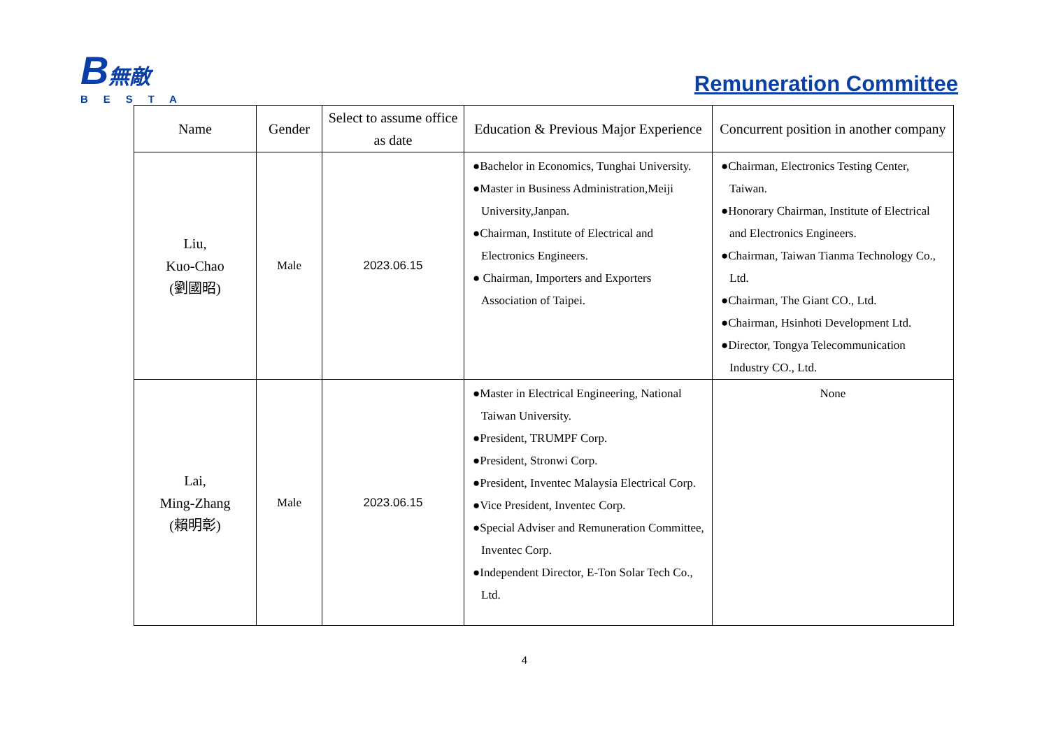B無敵
BESTA
Remuneration Committee
| Name | Gender | Select to assume office as date | Education & Previous Major Experience | Concurrent position in another company |
| --- | --- | --- | --- | --- |
| Liu, Kuo-Chao (劉國昭) | Male | 2023.06.15 | ●Bachelor in Economics, Tunghai University. ●Master in Business Administration,Meiji University,Janpan. ●Chairman, Institute of Electrical and Electronics Engineers. ● Chairman, Importers and Exporters Association of Taipei. | ●Chairman, Electronics Testing Center, Taiwan. ●Honorary Chairman, Institute of Electrical and Electronics Engineers. ●Chairman, Taiwan Tianma Technology Co., Ltd. ●Chairman, The Giant CO., Ltd. ●Chairman, Hsinhoti Development Ltd. ●Director, Tongya Telecommunication Industry CO., Ltd. |
| Lai, Ming-Zhang (賴明彰) | Male | 2023.06.15 | ●Master in Electrical Engineering, National Taiwan University. ●President, TRUMPF Corp. ●President, Stronwi Corp. ●President, Inventec Malaysia Electrical Corp. ●Vice President, Inventec Corp. ●Special Adviser and Remuneration Committee, Inventec Corp. ●Independent Director, E-Ton Solar Tech Co., Ltd. | None |
4